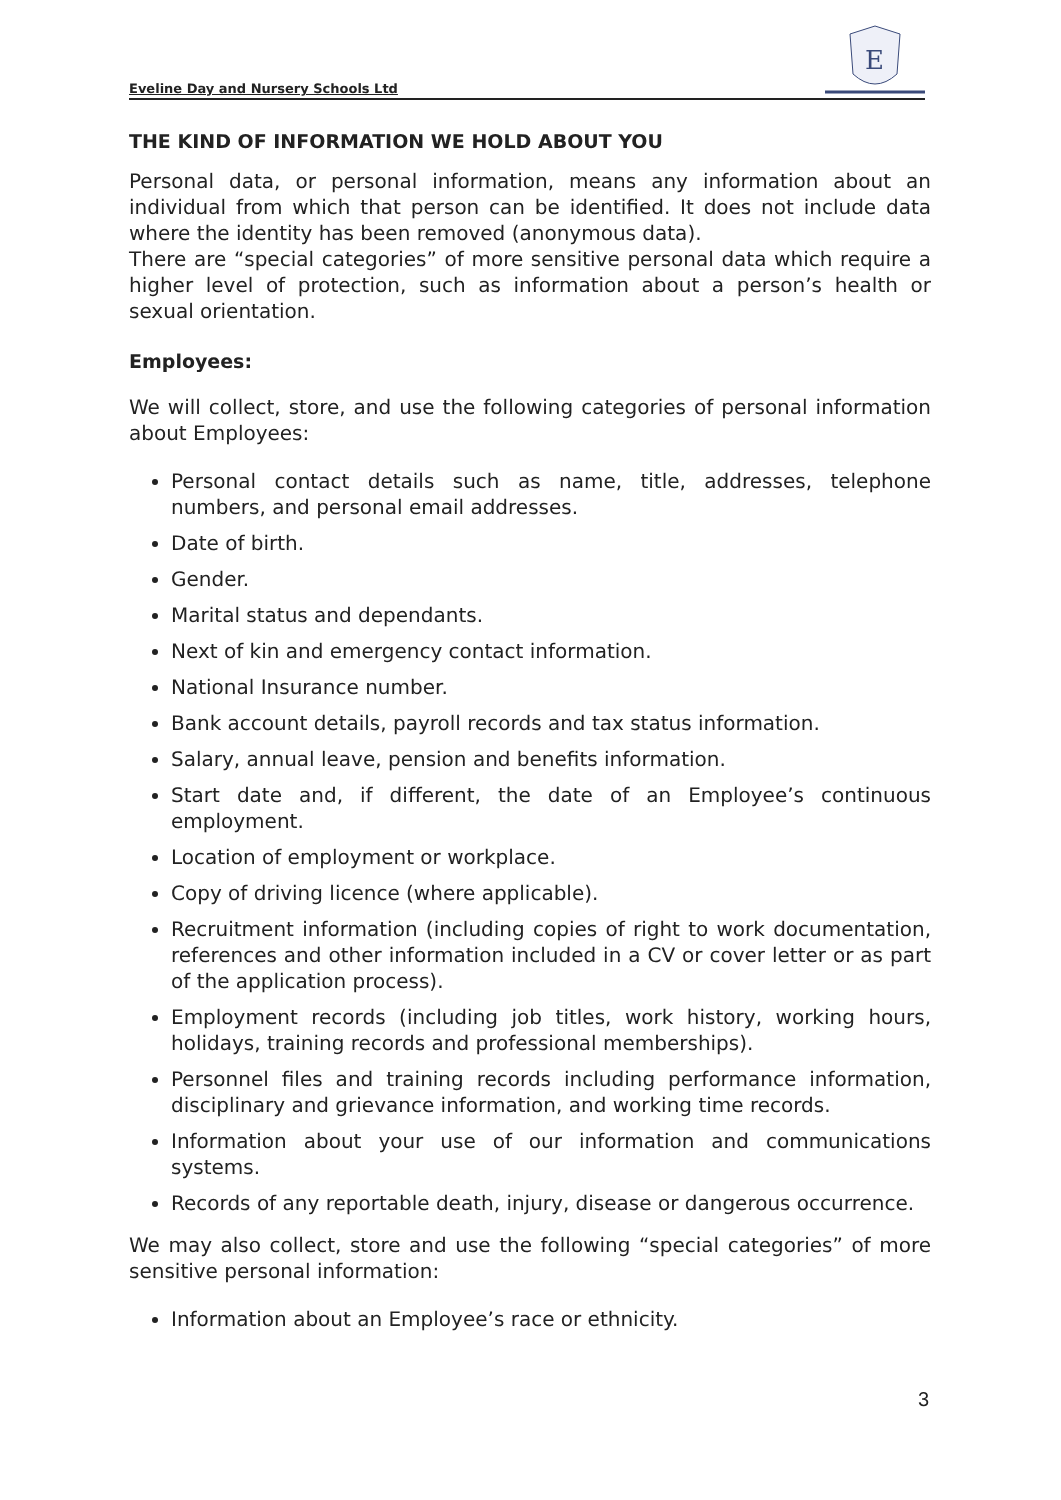Eveline Day and Nursery Schools Ltd
E
THE KIND OF INFORMATION WE HOLD ABOUT YOU
Personal data, or personal information, means any information about an individual from which that person can be identified. It does not include data where the identity has been removed (anonymous data).
There are “special categories” of more sensitive personal data which require a higher level of protection, such as information about a person’s health or sexual orientation.
Employees:
We will collect, store, and use the following categories of personal information about Employees:
Personal contact details such as name, title, addresses, telephone numbers, and personal email addresses.
Date of birth.
Gender.
Marital status and dependants.
Next of kin and emergency contact information.
National Insurance number.
Bank account details, payroll records and tax status information.
Salary, annual leave, pension and benefits information.
Start date and, if different, the date of an Employee’s continuous employment.
Location of employment or workplace.
Copy of driving licence (where applicable).
Recruitment information (including copies of right to work documentation, references and other information included in a CV or cover letter or as part of the application process).
Employment records (including job titles, work history, working hours, holidays, training records and professional memberships).
Personnel files and training records including performance information, disciplinary and grievance information, and working time records.
Information about your use of our information and communications systems.
Records of any reportable death, injury, disease or dangerous occurrence.
We may also collect, store and use the following “special categories” of more sensitive personal information:
Information about an Employee’s race or ethnicity.
3